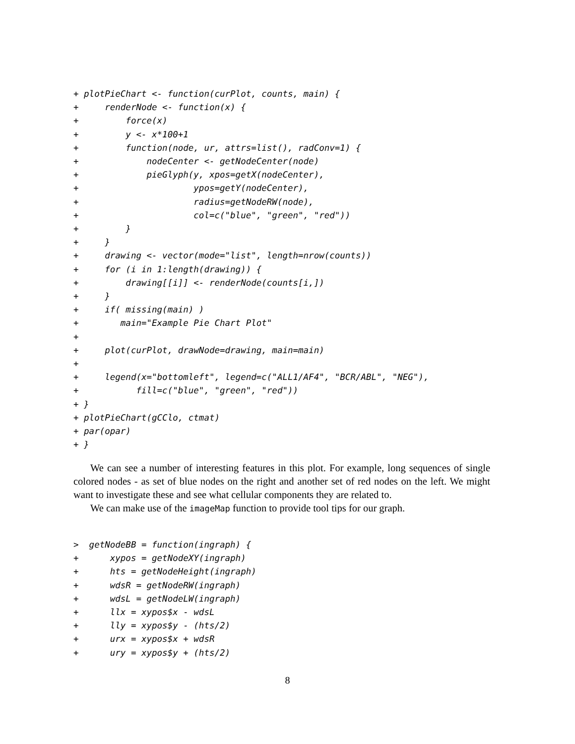+ plotPieChart <- function(curPlot, counts, main) {
+     renderNode <- function(x) {
+         force(x)
+         y <- x*100+1
+         function(node, ur, attrs=list(), radConv=1) {
+             nodeCenter <- getNodeCenter(node)
+             pieGlyph(y, xpos=getX(nodeCenter),
+                      ypos=getY(nodeCenter),
+                      radius=getNodeRW(node),
+                      col=c("blue", "green", "red"))
+         }
+     }
+     drawing <- vector(mode="list", length=nrow(counts))
+     for (i in 1:length(drawing)) {
+         drawing[[i]] <- renderNode(counts[i,])
+     }
+     if( missing(main) )
+        main="Example Pie Chart Plot"
+
+     plot(curPlot, drawNode=drawing, main=main)
+
+     legend(x="bottomleft", legend=c("ALL1/AF4", "BCR/ABL", "NEG"),
+           fill=c("blue", "green", "red"))
+ }
+ plotPieChart(gCClo, ctmat)
+ par(opar)
+ }
We can see a number of interesting features in this plot. For example, long sequences of single colored nodes - as set of blue nodes on the right and another set of red nodes on the left. We might want to investigate these and see what cellular components they are related to.
We can make use of the imageMap function to provide tool tips for our graph.
>  getNodeBB = function(ingraph) {
+      xypos = getNodeXY(ingraph)
+      hts = getNodeHeight(ingraph)
+      wdsR = getNodeRW(ingraph)
+      wdsL = getNodeLW(ingraph)
+      llx = xypos$x - wdsL
+      lly = xypos$y - (hts/2)
+      urx = xypos$x + wdsR
+      ury = xypos$y + (hts/2)
8